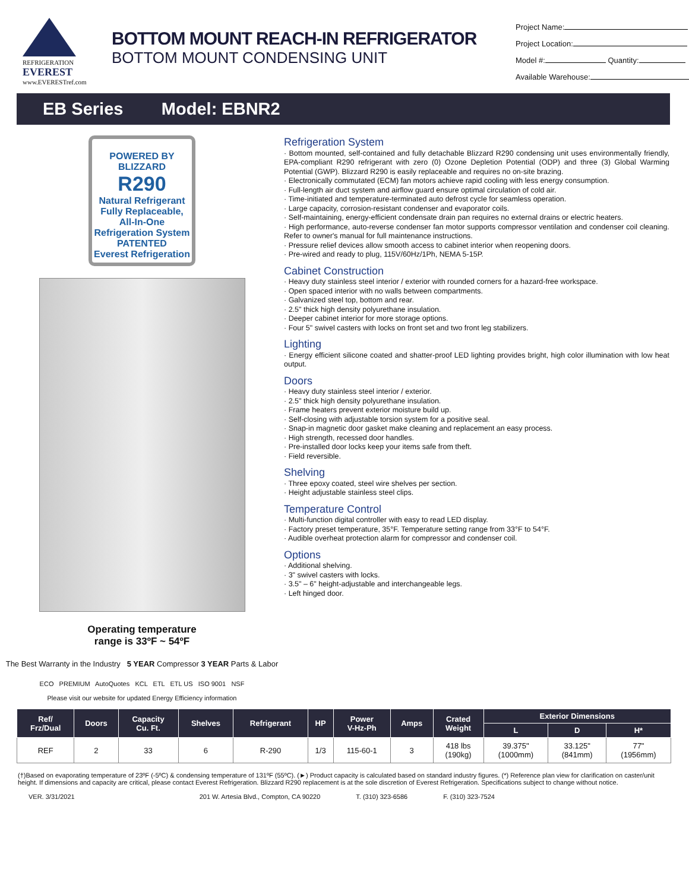REFRIGERATION
EVEREST
www.EVERESTref.com
BOTTOM MOUNT REACH-IN REFRIGERATOR
BOTTOM MOUNT CONDENSING UNIT
Project Name:
Project Location:
Model #: Quantity:
Available Warehouse:
EB Series Model: EBNR2
POWERED BY
BLIZZARD
R290
Natural Refrigerant
Fully Replaceable, All-In-One Refrigeration System
PATENTED
Everest Refrigeration
Operating temperature
range is 33ºF ~ 54ºF
The Best Warranty in the Industry 5 YEAR Compressor 3 YEAR Parts & Labor
ECO PREMIUM AutoQuotes KCL ETL ETL US ISO 9001 NSF
Please visit our website for updated Energy Efficiency information
Refrigeration System
· Bottom mounted, self-contained and fully detachable Blizzard R290 condensing unit uses environmentally friendly, EPA-compliant R290 refrigerant with zero (0) Ozone Depletion Potential (ODP) and three (3) Global Warming Potential (GWP). Blizzard R290 is easily replaceable and requires no on-site brazing.
· Electronically commutated (ECM) fan motors achieve rapid cooling with less energy consumption.
· Full-length air duct system and airflow guard ensure optimal circulation of cold air.
· Time-initiated and temperature-terminated auto defrost cycle for seamless operation.
· Large capacity, corrosion-resistant condenser and evaporator coils.
· Self-maintaining, energy-efficient condensate drain pan requires no external drains or electric heaters.
· High performance, auto-reverse condenser fan motor supports compressor ventilation and condenser coil cleaning. Refer to owner's manual for full maintenance instructions.
· Pressure relief devices allow smooth access to cabinet interior when reopening doors.
· Pre-wired and ready to plug, 115V/60Hz/1Ph, NEMA 5-15P.
Cabinet Construction
· Heavy duty stainless steel interior / exterior with rounded corners for a hazard-free workspace.
· Open spaced interior with no walls between compartments.
· Galvanized steel top, bottom and rear.
· 2.5" thick high density polyurethane insulation.
· Deeper cabinet interior for more storage options.
· Four 5" swivel casters with locks on front set and two front leg stabilizers.
Lighting
· Energy efficient silicone coated and shatter-proof LED lighting provides bright, high color illumination with low heat output.
Doors
· Heavy duty stainless steel interior / exterior.
· 2.5" thick high density polyurethane insulation.
· Frame heaters prevent exterior moisture build up.
· Self-closing with adjustable torsion system for a positive seal.
· Snap-in magnetic door gasket make cleaning and replacement an easy process.
· High strength, recessed door handles.
· Pre-installed door locks keep your items safe from theft.
· Field reversible.
Shelving
· Three epoxy coated, steel wire shelves per section.
· Height adjustable stainless steel clips.
Temperature Control
· Multi-function digital controller with easy to read LED display.
· Factory preset temperature, 35°F. Temperature setting range from 33°F to 54°F.
· Audible overheat protection alarm for compressor and condenser coil.
Options
· Additional shelving.
· 3" swivel casters with locks.
· 3.5" – 6" height-adjustable and interchangeable legs.
· Left hinged door.
| Ref/ Frz/Dual | Doors | Capacity Cu. Ft. | Shelves | Refrigerant | HP | Power V-Hz-Ph | Amps | Crated Weight | Exterior Dimensions | | |
| --- | --- | --- | --- | --- | --- | --- | --- | --- | --- | --- | --- |
| | | | | | | | | | L | D | H* |
| REF | 2 | 33 | 6 | R-290 | 1/3 | 115-60-1 | 3 | 418 lbs (190kg) | 39.375" (1000mm) | 33.125" (841mm) | 77" (1956mm) |
(†)Based on evaporating temperature of 23ºF (-5ºC) & condensing temperature of 131ºF (55ºC). (►) Product capacity is calculated based on standard industry figures. (*) Reference plan view for clarification on caster/unit height. If dimensions and capacity are critical, please contact Everest Refrigeration. Blizzard R290 replacement is at the sole discretion of Everest Refrigeration. Specifications subject to change without notice.
VER. 3/31/2021 201 W. Artesia Blvd., Compton, CA 90220 T. (310) 323-6586 F. (310) 323-7524